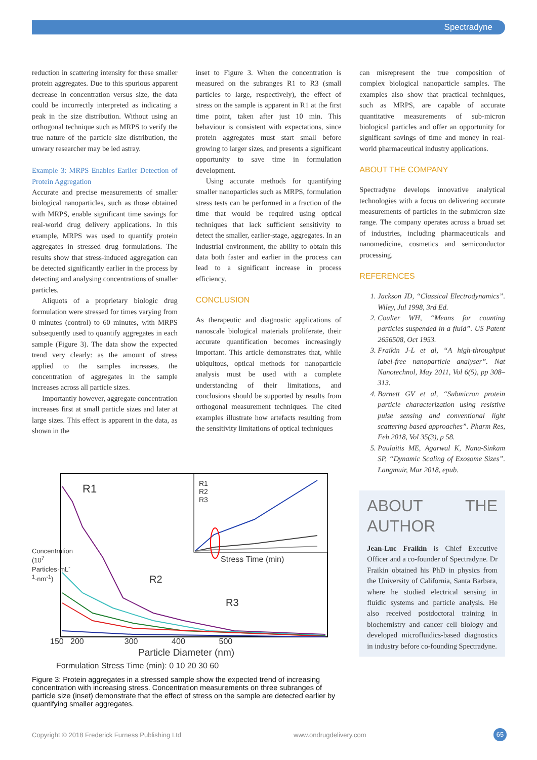Spectradyne
reduction in scattering intensity for these smaller protein aggregates. Due to this spurious apparent decrease in concentration versus size, the data could be incorrectly interpreted as indicating a peak in the size distribution. Without using an orthogonal technique such as MRPS to verify the true nature of the particle size distribution, the unwary researcher may be led astray.
Example 3: MRPS Enables Earlier Detection of Protein Aggregation
Accurate and precise measurements of smaller biological nanoparticles, such as those obtained with MRPS, enable significant time savings for real-world drug delivery applications. In this example, MRPS was used to quantify protein aggregates in stressed drug formulations. The results show that stress-induced aggregation can be detected significantly earlier in the process by detecting and analysing concentrations of smaller particles.
Aliquots of a proprietary biologic drug formulation were stressed for times varying from 0 minutes (control) to 60 minutes, with MRPS subsequently used to quantify aggregates in each sample (Figure 3). The data show the expected trend very clearly: as the amount of stress applied to the samples increases, the concentration of aggregates in the sample increases across all particle sizes.
Importantly however, aggregate concentration increases first at small particle sizes and later at large sizes. This effect is apparent in the data, as shown in the
inset to Figure 3. When the concentration is measured on the subranges R1 to R3 (small particles to large, respectively), the effect of stress on the sample is apparent in R1 at the first time point, taken after just 10 min. This behaviour is consistent with expectations, since protein aggregates must start small before growing to larger sizes, and presents a significant opportunity to save time in formulation development.
Using accurate methods for quantifying smaller nanoparticles such as MRPS, formulation stress tests can be performed in a fraction of the time that would be required using optical techniques that lack sufficient sensitivity to detect the smaller, earlier-stage, aggregates. In an industrial environment, the ability to obtain this data both faster and earlier in the process can lead to a significant increase in process efficiency.
CONCLUSION
As therapeutic and diagnostic applications of nanoscale biological materials proliferate, their accurate quantification becomes increasingly important. This article demonstrates that, while ubiquitous, optical methods for nanoparticle analysis must be used with a complete understanding of their limitations, and conclusions should be supported by results from orthogonal measurement techniques. The cited examples illustrate how artefacts resulting from the sensitivity limitations of optical techniques
can misrepresent the true composition of complex biological nanoparticle samples. The examples also show that practical techniques, such as MRPS, are capable of accurate quantitative measurements of sub-micron biological particles and offer an opportunity for significant savings of time and money in real-world pharmaceutical industry applications.
ABOUT THE COMPANY
Spectradyne develops innovative analytical technologies with a focus on delivering accurate measurements of particles in the submicron size range. The company operates across a broad set of industries, including pharmaceuticals and nanomedicine, cosmetics and semiconductor processing.
REFERENCES
1. Jackson JD, “Classical Electrodynamics”. Wiley, Jul 1998, 3rd Ed.
2. Coulter WH, “Means for counting particles suspended in a fluid”. US Patent 2656508, Oct 1953.
3. Fraikin J-L et al, “A high-throughput label-free nanoparticle analyser”. Nat Nanotechnol, May 2011, Vol 6(5), pp 308–313.
4. Barnett GV et al, “Submicron protein particle characterization using resistive pulse sensing and conventional light scattering based approaches”. Pharm Res, Feb 2018, Vol 35(3), p 58.
5. Paulaitis ME, Agarwal K, Nana-Sinkam SP, “Dynamic Scaling of Exosome Sizes”. Langmuir, Mar 2018, epub.
ABOUT THE AUTHOR
Jean-Luc Fraikin is Chief Executive Officer and a co-founder of Spectradyne. Dr Fraikin obtained his PhD in physics from the University of California, Santa Barbara, where he studied electrical sensing in fluidic systems and particle analysis. He also received postdoctoral training in biochemistry and cancer cell biology and developed microfluidics-based diagnostics in industry before co-founding Spectradyne.
R1
R2
R3
R1
R2
R3
Stress Time (min)
150 200 300 400 500
Particle Diameter (nm)
Concentration (10<sup>7</sup> Particles·mL<sup>-1</sup>·nm<sup>-1</sup>)
Formulation Stress Time (min): 0 10 20 30 60
Figure 3: Protein aggregates in a stressed sample show the expected trend of increasing concentration with increasing stress. Concentration measurements on three subranges of particle size (inset) demonstrate that the effect of stress on the sample are detected earlier by quantifying smaller aggregates.
Copyright © 2018 Frederick Furness Publishing Ltd www.ondrugdelivery.com 65